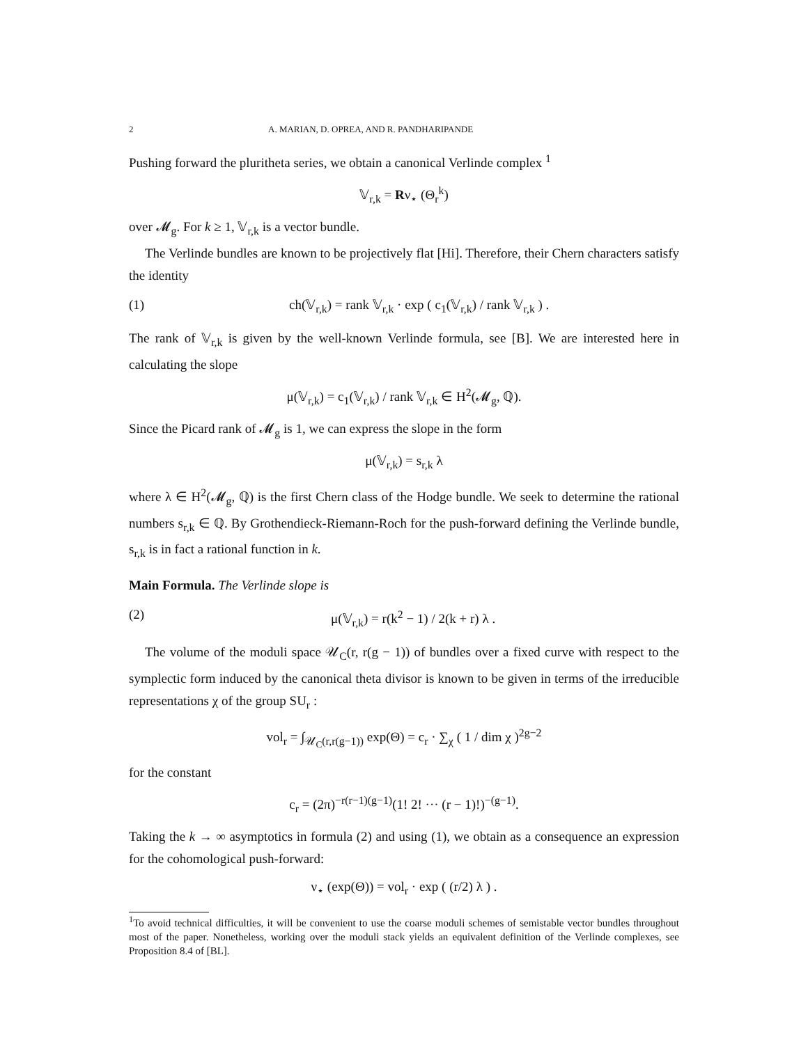2 A. MARIAN, D. OPREA, AND R. PANDHARIPANDE
Pushing forward the pluritheta series, we obtain a canonical Verlinde complex <sup>1</sup>
𝕍<sub>r,k</sub> = Rν<sub>⋆</sub> (Θ<sub>r</sub><sup>k</sup>)
over 𝓜<sub>g</sub>. For k ≥ 1, 𝕍<sub>r,k</sub> is a vector bundle.
The Verlinde bundles are known to be projectively flat [Hi]. Therefore, their Chern characters satisfy the identity
(1) ch(𝕍<sub>r,k</sub>) = rank 𝕍<sub>r,k</sub> · exp ( c<sub>1</sub>(𝕍<sub>r,k</sub>) / rank 𝕍<sub>r,k</sub> ) .
The rank of 𝕍<sub>r,k</sub> is given by the well-known Verlinde formula, see [B]. We are interested here in calculating the slope
μ(𝕍<sub>r,k</sub>) = c<sub>1</sub>(𝕍<sub>r,k</sub>) / rank 𝕍<sub>r,k</sub> ∈ H<sup>2</sup>(𝓜<sub>g</sub>, ℚ).
Since the Picard rank of 𝓜<sub>g</sub> is 1, we can express the slope in the form
μ(𝕍<sub>r,k</sub>) = s<sub>r,k</sub> λ
where λ ∈ H<sup>2</sup>(𝓜<sub>g</sub>, ℚ) is the first Chern class of the Hodge bundle. We seek to determine the rational numbers s<sub>r,k</sub> ∈ ℚ. By Grothendieck-Riemann-Roch for the push-forward defining the Verlinde bundle, s<sub>r,k</sub> is in fact a rational function in k.
Main Formula. The Verlinde slope is
(2) μ(𝕍<sub>r,k</sub>) = r(k<sup>2</sup> − 1) / 2(k + r) λ .
The volume of the moduli space 𝒰<sub>C</sub>(r, r(g − 1)) of bundles over a fixed curve with respect to the symplectic form induced by the canonical theta divisor is known to be given in terms of the irreducible representations χ of the group SU<sub>r</sub> :
vol<sub>r</sub> = ∫<sub>𝒰<sub>C</sub>(r,r(g−1))</sub> exp(Θ) = c<sub>r</sub> · ∑<sub>χ</sub> ( 1 / dim χ )<sup>2g−2</sup>
for the constant
c<sub>r</sub> = (2π)<sup>−r(r−1)(g−1)</sup>(1! 2! ··· (r − 1)!)<sup>−(g−1)</sup>.
Taking the k → ∞ asymptotics in formula (2) and using (1), we obtain as a consequence an expression for the cohomological push-forward:
ν<sub>⋆</sub> (exp(Θ)) = vol<sub>r</sub> · exp ( (r/2) λ ) .
<sup>1</sup> To avoid technical difficulties, it will be convenient to use the coarse moduli schemes of semistable vector bundles throughout most of the paper. Nonetheless, working over the moduli stack yields an equivalent definition of the Verlinde complexes, see Proposition 8.4 of [BL].